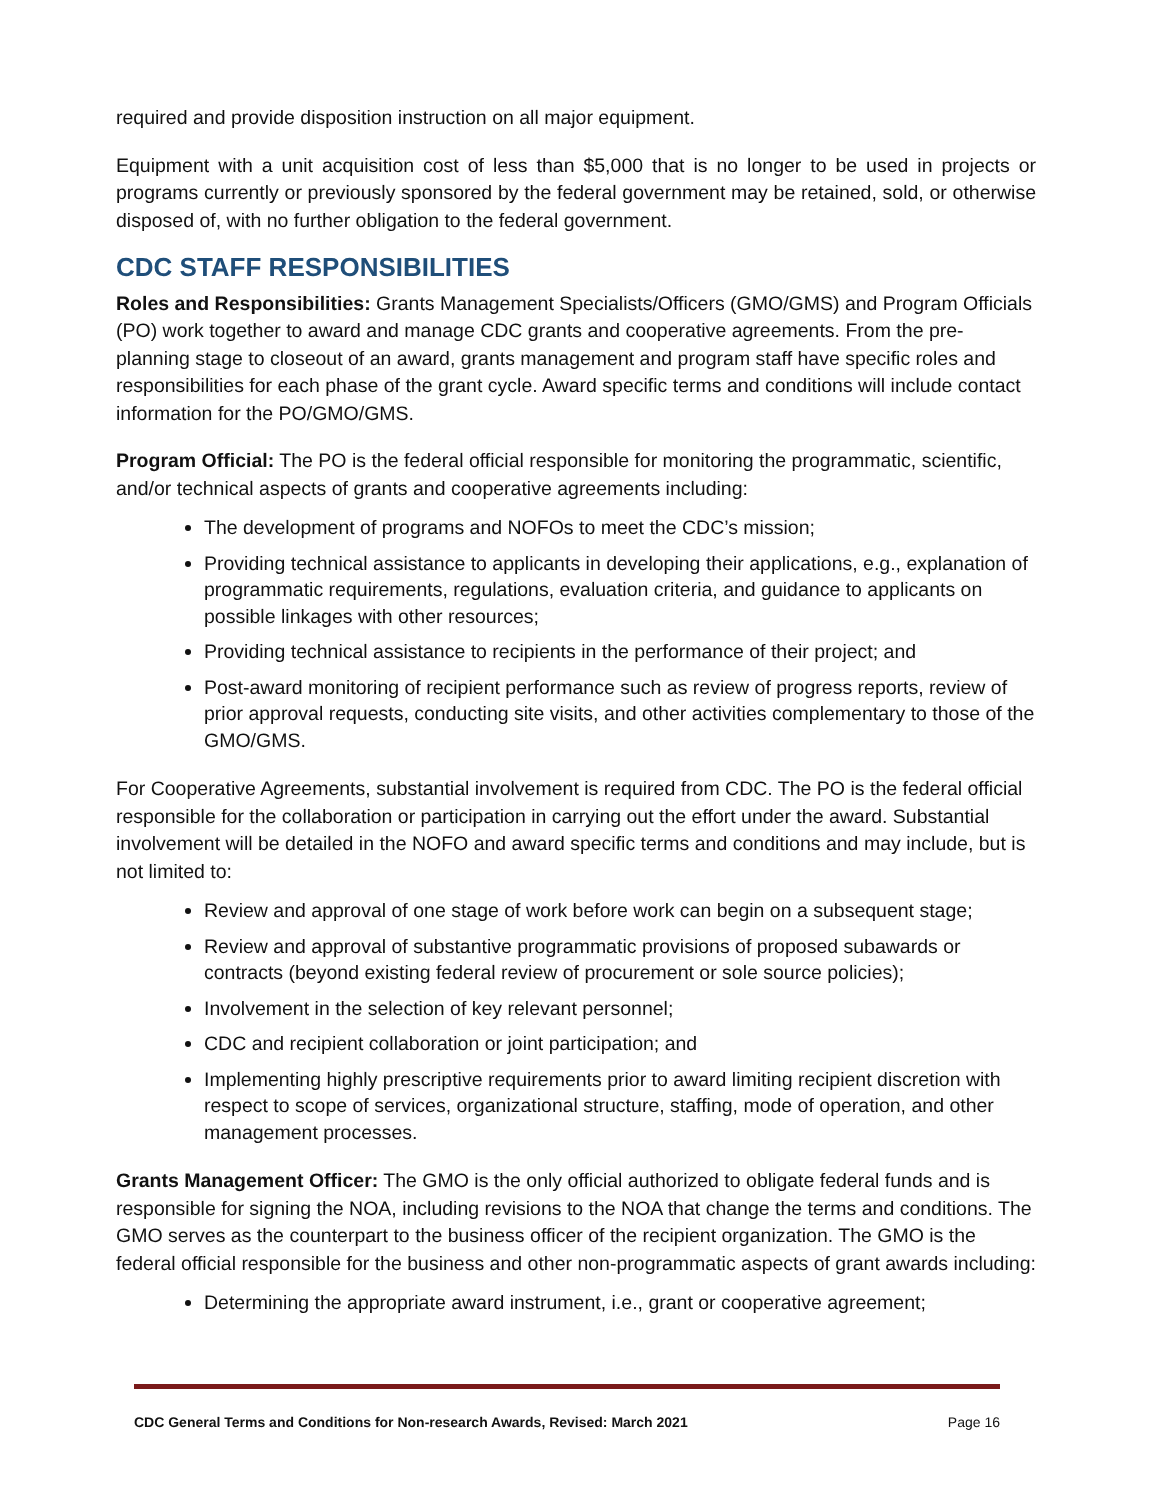required and provide disposition instruction on all major equipment.
Equipment with a unit acquisition cost of less than $5,000 that is no longer to be used in projects or programs currently or previously sponsored by the federal government may be retained, sold, or otherwise disposed of, with no further obligation to the federal government.
CDC STAFF RESPONSIBILITIES
Roles and Responsibilities: Grants Management Specialists/Officers (GMO/GMS) and Program Officials (PO) work together to award and manage CDC grants and cooperative agreements. From the pre-planning stage to closeout of an award, grants management and program staff have specific roles and responsibilities for each phase of the grant cycle. Award specific terms and conditions will include contact information for the PO/GMO/GMS.
Program Official: The PO is the federal official responsible for monitoring the programmatic, scientific, and/or technical aspects of grants and cooperative agreements including:
The development of programs and NOFOs to meet the CDC’s mission;
Providing technical assistance to applicants in developing their applications, e.g., explanation of programmatic requirements, regulations, evaluation criteria, and guidance to applicants on possible linkages with other resources;
Providing technical assistance to recipients in the performance of their project; and
Post-award monitoring of recipient performance such as review of progress reports, review of prior approval requests, conducting site visits, and other activities complementary to those of the GMO/GMS.
For Cooperative Agreements, substantial involvement is required from CDC. The PO is the federal official responsible for the collaboration or participation in carrying out the effort under the award. Substantial involvement will be detailed in the NOFO and award specific terms and conditions and may include, but is not limited to:
Review and approval of one stage of work before work can begin on a subsequent stage;
Review and approval of substantive programmatic provisions of proposed subawards or contracts (beyond existing federal review of procurement or sole source policies);
Involvement in the selection of key relevant personnel;
CDC and recipient collaboration or joint participation; and
Implementing highly prescriptive requirements prior to award limiting recipient discretion with respect to scope of services, organizational structure, staffing, mode of operation, and other management processes.
Grants Management Officer: The GMO is the only official authorized to obligate federal funds and is responsible for signing the NOA, including revisions to the NOA that change the terms and conditions. The GMO serves as the counterpart to the business officer of the recipient organization. The GMO is the federal official responsible for the business and other non-programmatic aspects of grant awards including:
Determining the appropriate award instrument, i.e., grant or cooperative agreement;
CDC General Terms and Conditions for Non-research Awards, Revised: March 2021 Page 16